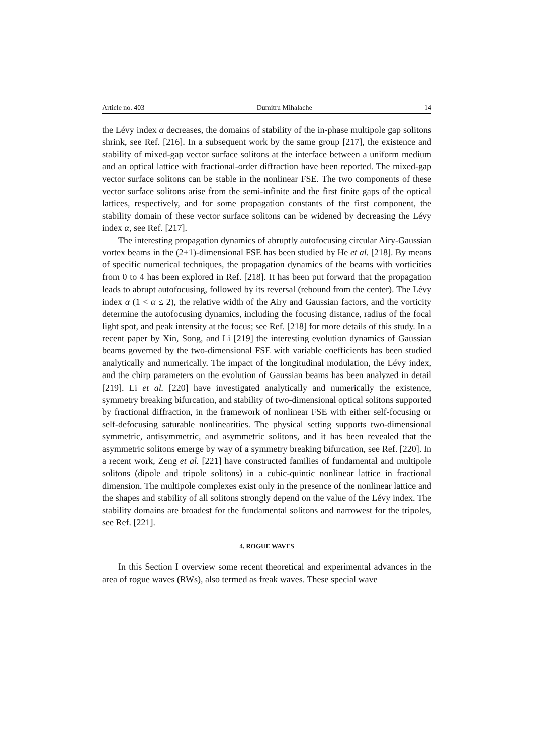Article no. 403 Dumitru Mihalache 14
the Lévy index α decreases, the domains of stability of the in-phase multipole gap solitons shrink, see Ref. [216]. In a subsequent work by the same group [217], the existence and stability of mixed-gap vector surface solitons at the interface between a uniform medium and an optical lattice with fractional-order diffraction have been reported. The mixed-gap vector surface solitons can be stable in the nonlinear FSE. The two components of these vector surface solitons arise from the semi-infinite and the first finite gaps of the optical lattices, respectively, and for some propagation constants of the first component, the stability domain of these vector surface solitons can be widened by decreasing the Lévy index α, see Ref. [217].
The interesting propagation dynamics of abruptly autofocusing circular Airy-Gaussian vortex beams in the (2+1)-dimensional FSE has been studied by He et al. [218]. By means of specific numerical techniques, the propagation dynamics of the beams with vorticities from 0 to 4 has been explored in Ref. [218]. It has been put forward that the propagation leads to abrupt autofocusing, followed by its reversal (rebound from the center). The Lévy index α (1 < α ≤ 2), the relative width of the Airy and Gaussian factors, and the vorticity determine the autofocusing dynamics, including the focusing distance, radius of the focal light spot, and peak intensity at the focus; see Ref. [218] for more details of this study. In a recent paper by Xin, Song, and Li [219] the interesting evolution dynamics of Gaussian beams governed by the two-dimensional FSE with variable coefficients has been studied analytically and numerically. The impact of the longitudinal modulation, the Lévy index, and the chirp parameters on the evolution of Gaussian beams has been analyzed in detail [219]. Li et al. [220] have investigated analytically and numerically the existence, symmetry breaking bifurcation, and stability of two-dimensional optical solitons supported by fractional diffraction, in the framework of nonlinear FSE with either self-focusing or self-defocusing saturable nonlinearities. The physical setting supports two-dimensional symmetric, antisymmetric, and asymmetric solitons, and it has been revealed that the asymmetric solitons emerge by way of a symmetry breaking bifurcation, see Ref. [220]. In a recent work, Zeng et al. [221] have constructed families of fundamental and multipole solitons (dipole and tripole solitons) in a cubic-quintic nonlinear lattice in fractional dimension. The multipole complexes exist only in the presence of the nonlinear lattice and the shapes and stability of all solitons strongly depend on the value of the Lévy index. The stability domains are broadest for the fundamental solitons and narrowest for the tripoles, see Ref. [221].
4. ROGUE WAVES
In this Section I overview some recent theoretical and experimental advances in the area of rogue waves (RWs), also termed as freak waves. These special wave